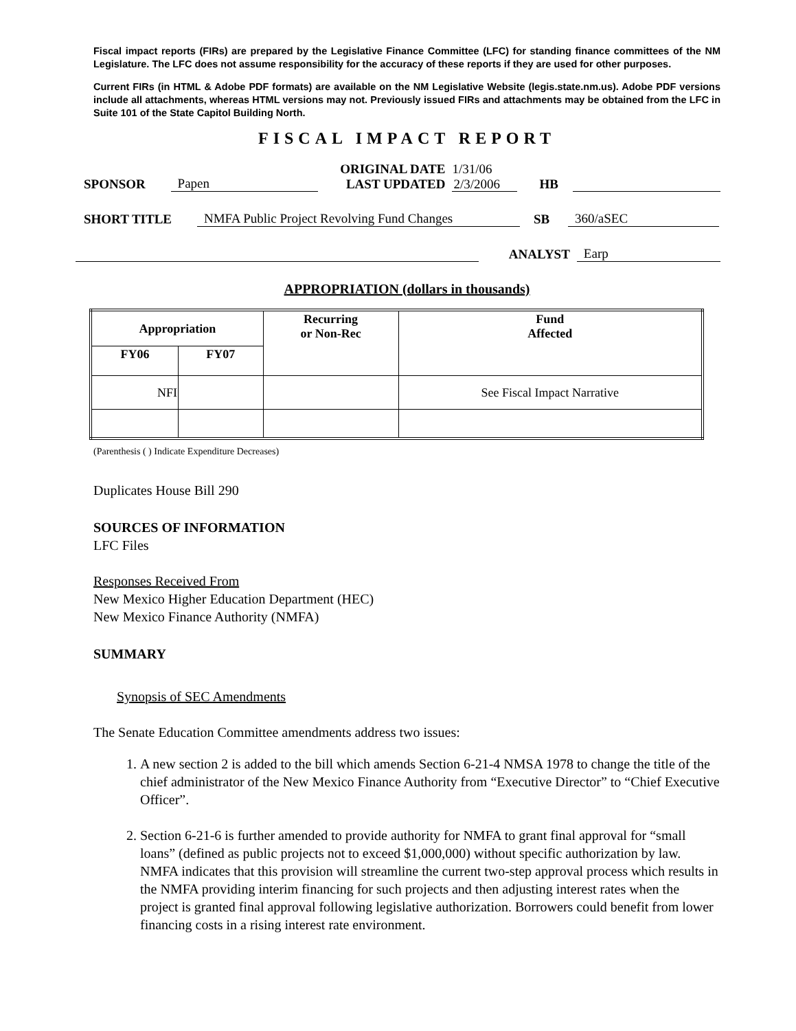Fiscal impact reports (FIRs) are prepared by the Legislative Finance Committee (LFC) for standing finance committees of the NM Legislature. The LFC does not assume responsibility for the accuracy of these reports if they are used for other purposes.
Current FIRs (in HTML & Adobe PDF formats) are available on the NM Legislative Website (legis.state.nm.us). Adobe PDF versions include all attachments, whereas HTML versions may not. Previously issued FIRs and attachments may be obtained from the LFC in Suite 101 of the State Capitol Building North.
FISCAL IMPACT REPORT
SPONSOR Papen ORIGINAL DATE
LAST UPDATED 1/31/06
2/3/2006 HB
SHORT TITLE NMFA Public Project Revolving Fund Changes SB 360/aSEC
ANALYST Earp
APPROPRIATION (dollars in thousands)
| Appropriation | | Recurring or Non-Rec | Fund Affected |
| --- | --- | --- | --- |
| FY06 | FY07 | | |
| NFI | | | See Fiscal Impact Narrative |
(Parenthesis ( ) Indicate Expenditure Decreases)
Duplicates House Bill 290
SOURCES OF INFORMATION
LFC Files
Responses Received From
New Mexico Higher Education Department (HEC)
New Mexico Finance Authority (NMFA)
SUMMARY
Synopsis of SEC Amendments
The Senate Education Committee amendments address two issues:
1. A new section 2 is added to the bill which amends Section 6-21-4 NMSA 1978 to change the title of the chief administrator of the New Mexico Finance Authority from “Executive Director” to “Chief Executive Officer”.
2. Section 6-21-6 is further amended to provide authority for NMFA to grant final approval for “small loans” (defined as public projects not to exceed $1,000,000) without specific authorization by law. NMFA indicates that this provision will streamline the current two-step approval process which results in the NMFA providing interim financing for such projects and then adjusting interest rates when the project is granted final approval following legislative authorization. Borrowers could benefit from lower financing costs in a rising interest rate environment.